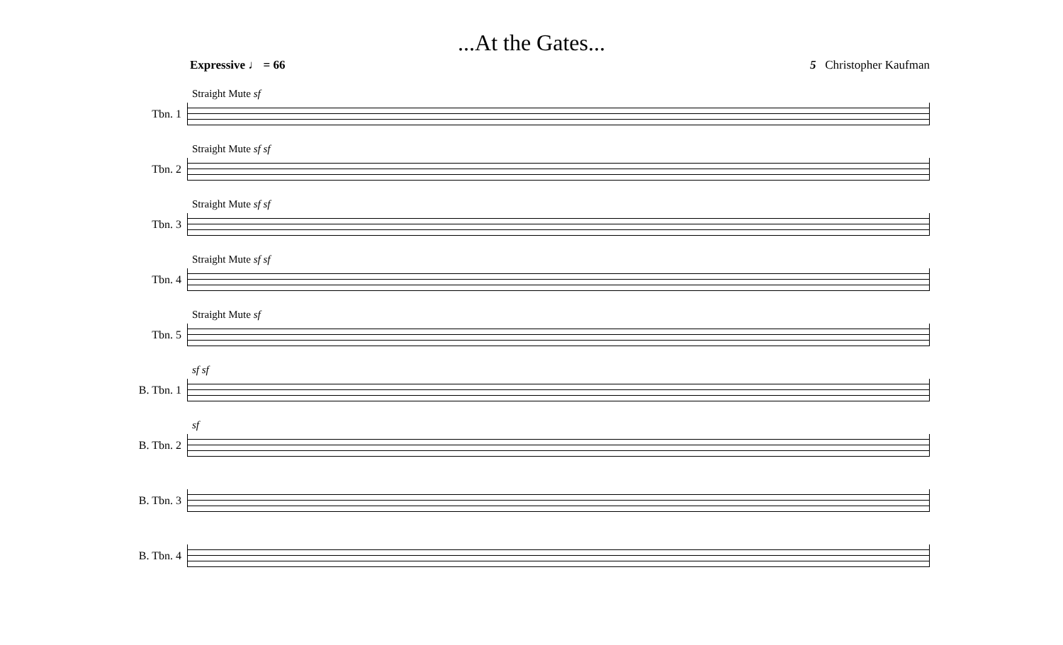...At the Gates...
Expressive ♩ = 66 5 Christopher Kaufman
Tbn. 1
Straight Mute sf
Tbn. 2
Straight Mute sf sf
Tbn. 3
Straight Mute sf sf
Tbn. 4
Straight Mute sf sf
Tbn. 5
Straight Mute sf
B. Tbn. 1
sf sf
B. Tbn. 2
sf
B. Tbn. 3
B. Tbn. 4